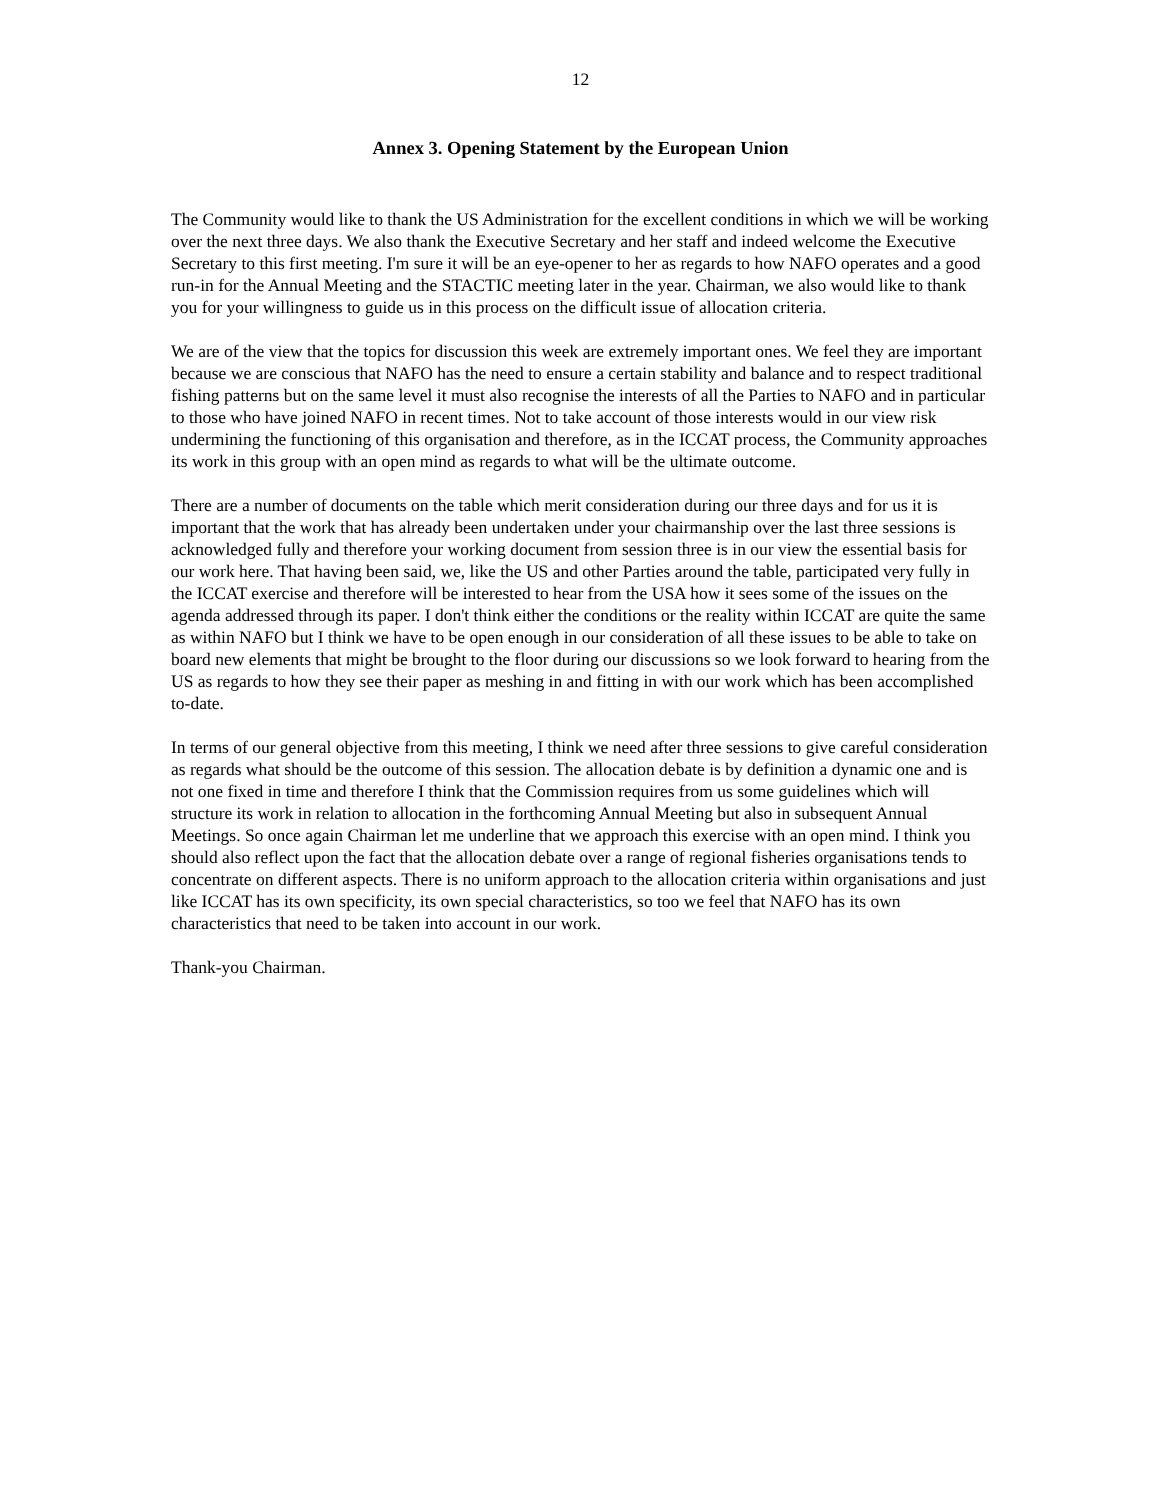12
Annex 3. Opening Statement by the European Union
The Community would like to thank the US Administration for the excellent conditions in which we will be working over the next three days. We also thank the Executive Secretary and her staff and indeed welcome the Executive Secretary to this first meeting. I'm sure it will be an eye-opener to her as regards to how NAFO operates and a good run-in for the Annual Meeting and the STACTIC meeting later in the year. Chairman, we also would like to thank you for your willingness to guide us in this process on the difficult issue of allocation criteria.
We are of the view that the topics for discussion this week are extremely important ones. We feel they are important because we are conscious that NAFO has the need to ensure a certain stability and balance and to respect traditional fishing patterns but on the same level it must also recognise the interests of all the Parties to NAFO and in particular to those who have joined NAFO in recent times. Not to take account of those interests would in our view risk undermining the functioning of this organisation and therefore, as in the ICCAT process, the Community approaches its work in this group with an open mind as regards to what will be the ultimate outcome.
There are a number of documents on the table which merit consideration during our three days and for us it is important that the work that has already been undertaken under your chairmanship over the last three sessions is acknowledged fully and therefore your working document from session three is in our view the essential basis for our work here. That having been said, we, like the US and other Parties around the table, participated very fully in the ICCAT exercise and therefore will be interested to hear from the USA how it sees some of the issues on the agenda addressed through its paper. I don't think either the conditions or the reality within ICCAT are quite the same as within NAFO but I think we have to be open enough in our consideration of all these issues to be able to take on board new elements that might be brought to the floor during our discussions so we look forward to hearing from the US as regards to how they see their paper as meshing in and fitting in with our work which has been accomplished to-date.
In terms of our general objective from this meeting, I think we need after three sessions to give careful consideration as regards what should be the outcome of this session. The allocation debate is by definition a dynamic one and is not one fixed in time and therefore I think that the Commission requires from us some guidelines which will structure its work in relation to allocation in the forthcoming Annual Meeting but also in subsequent Annual Meetings. So once again Chairman let me underline that we approach this exercise with an open mind. I think you should also reflect upon the fact that the allocation debate over a range of regional fisheries organisations tends to concentrate on different aspects. There is no uniform approach to the allocation criteria within organisations and just like ICCAT has its own specificity, its own special characteristics, so too we feel that NAFO has its own characteristics that need to be taken into account in our work.
Thank-you Chairman.